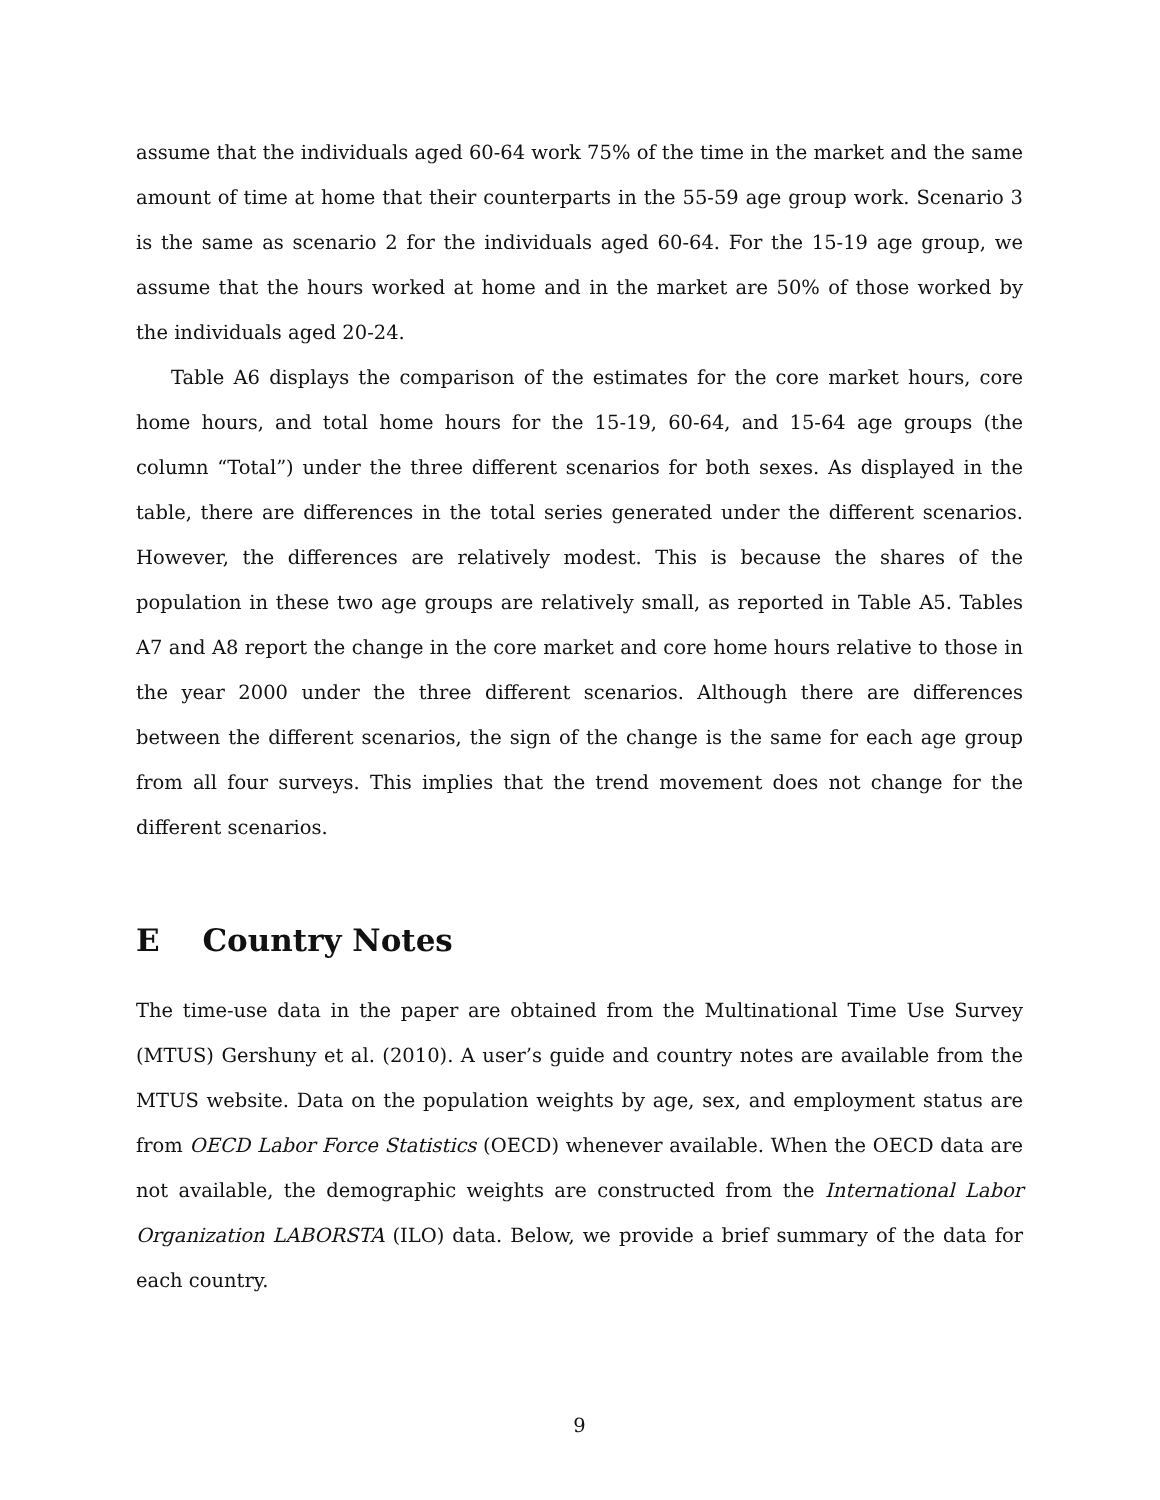assume that the individuals aged 60-64 work 75% of the time in the market and the same amount of time at home that their counterparts in the 55-59 age group work. Scenario 3 is the same as scenario 2 for the individuals aged 60-64. For the 15-19 age group, we assume that the hours worked at home and in the market are 50% of those worked by the individuals aged 20-24.
Table A6 displays the comparison of the estimates for the core market hours, core home hours, and total home hours for the 15-19, 60-64, and 15-64 age groups (the column “Total”) under the three different scenarios for both sexes. As displayed in the table, there are differences in the total series generated under the different scenarios. However, the differences are relatively modest. This is because the shares of the population in these two age groups are relatively small, as reported in Table A5. Tables A7 and A8 report the change in the core market and core home hours relative to those in the year 2000 under the three different scenarios. Although there are differences between the different scenarios, the sign of the change is the same for each age group from all four surveys. This implies that the trend movement does not change for the different scenarios.
E Country Notes
The time-use data in the paper are obtained from the Multinational Time Use Survey (MTUS) Gershuny et al. (2010). A user’s guide and country notes are available from the MTUS website. Data on the population weights by age, sex, and employment status are from OECD Labor Force Statistics (OECD) whenever available. When the OECD data are not available, the demographic weights are constructed from the International Labor Organization LABORSTA (ILO) data. Below, we provide a brief summary of the data for each country.
9